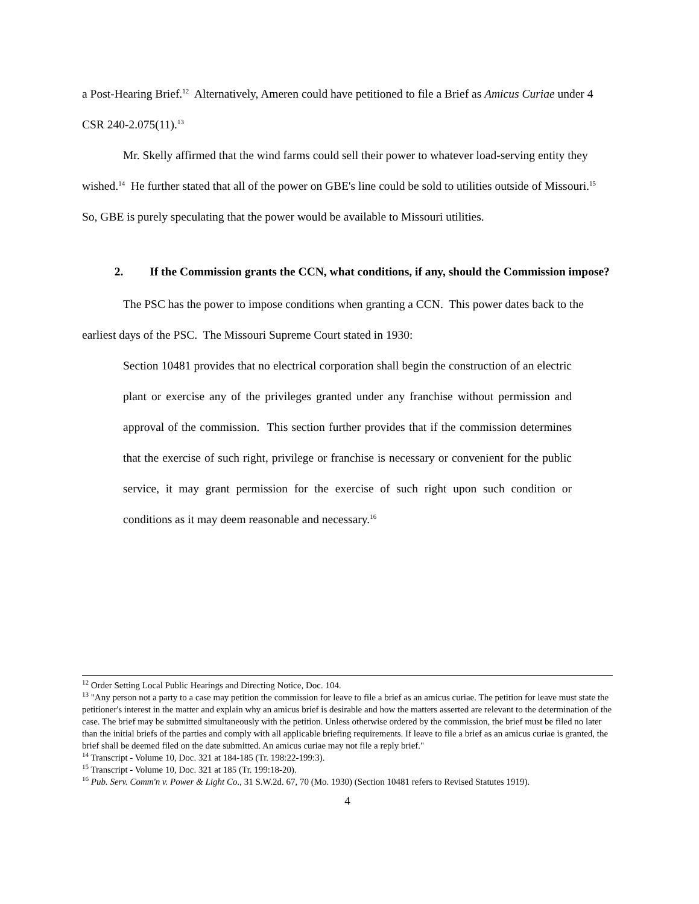a Post-Hearing Brief.<sup>12</sup> Alternatively, Ameren could have petitioned to file a Brief as Amicus Curiae under 4 CSR 240-2.075(11).<sup>13</sup>
Mr. Skelly affirmed that the wind farms could sell their power to whatever load-serving entity they wished.<sup>14</sup> He further stated that all of the power on GBE's line could be sold to utilities outside of Missouri.<sup>15</sup> So, GBE is purely speculating that the power would be available to Missouri utilities.
2. If the Commission grants the CCN, what conditions, if any, should the Commission impose?
The PSC has the power to impose conditions when granting a CCN. This power dates back to the earliest days of the PSC. The Missouri Supreme Court stated in 1930:
Section 10481 provides that no electrical corporation shall begin the construction of an electric plant or exercise any of the privileges granted under any franchise without permission and approval of the commission. This section further provides that if the commission determines that the exercise of such right, privilege or franchise is necessary or convenient for the public service, it may grant permission for the exercise of such right upon such condition or conditions as it may deem reasonable and necessary.<sup>16</sup>
<sup>12</sup> Order Setting Local Public Hearings and Directing Notice, Doc. 104.
<sup>13</sup> "Any person not a party to a case may petition the commission for leave to file a brief as an amicus curiae. The petition for leave must state the petitioner's interest in the matter and explain why an amicus brief is desirable and how the matters asserted are relevant to the determination of the case. The brief may be submitted simultaneously with the petition. Unless otherwise ordered by the commission, the brief must be filed no later than the initial briefs of the parties and comply with all applicable briefing requirements. If leave to file a brief as an amicus curiae is granted, the brief shall be deemed filed on the date submitted. An amicus curiae may not file a reply brief."
<sup>14</sup> Transcript - Volume 10, Doc. 321 at 184-185 (Tr. 198:22-199:3).
<sup>15</sup> Transcript - Volume 10, Doc. 321 at 185 (Tr. 199:18-20).
<sup>16</sup> Pub. Serv. Comm'n v. Power & Light Co., 31 S.W.2d. 67, 70 (Mo. 1930) (Section 10481 refers to Revised Statutes 1919).
4